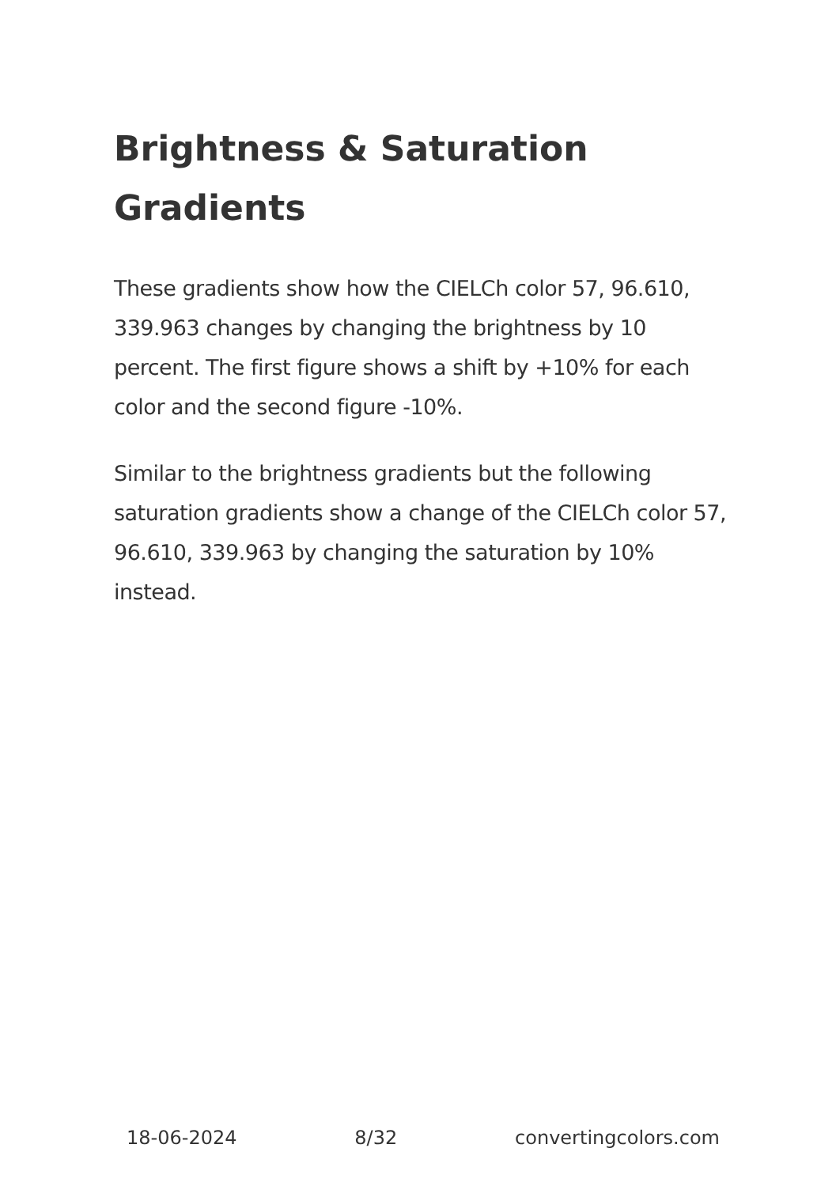Brightness & Saturation Gradients
These gradients show how the CIELCh color 57, 96.610, 339.963 changes by changing the brightness by 10 percent. The first figure shows a shift by +10% for each color and the second figure -10%.
Similar to the brightness gradients but the following saturation gradients show a change of the CIELCh color 57, 96.610, 339.963 by changing the saturation by 10% instead.
18-06-2024 8/32 convertingcolors.com